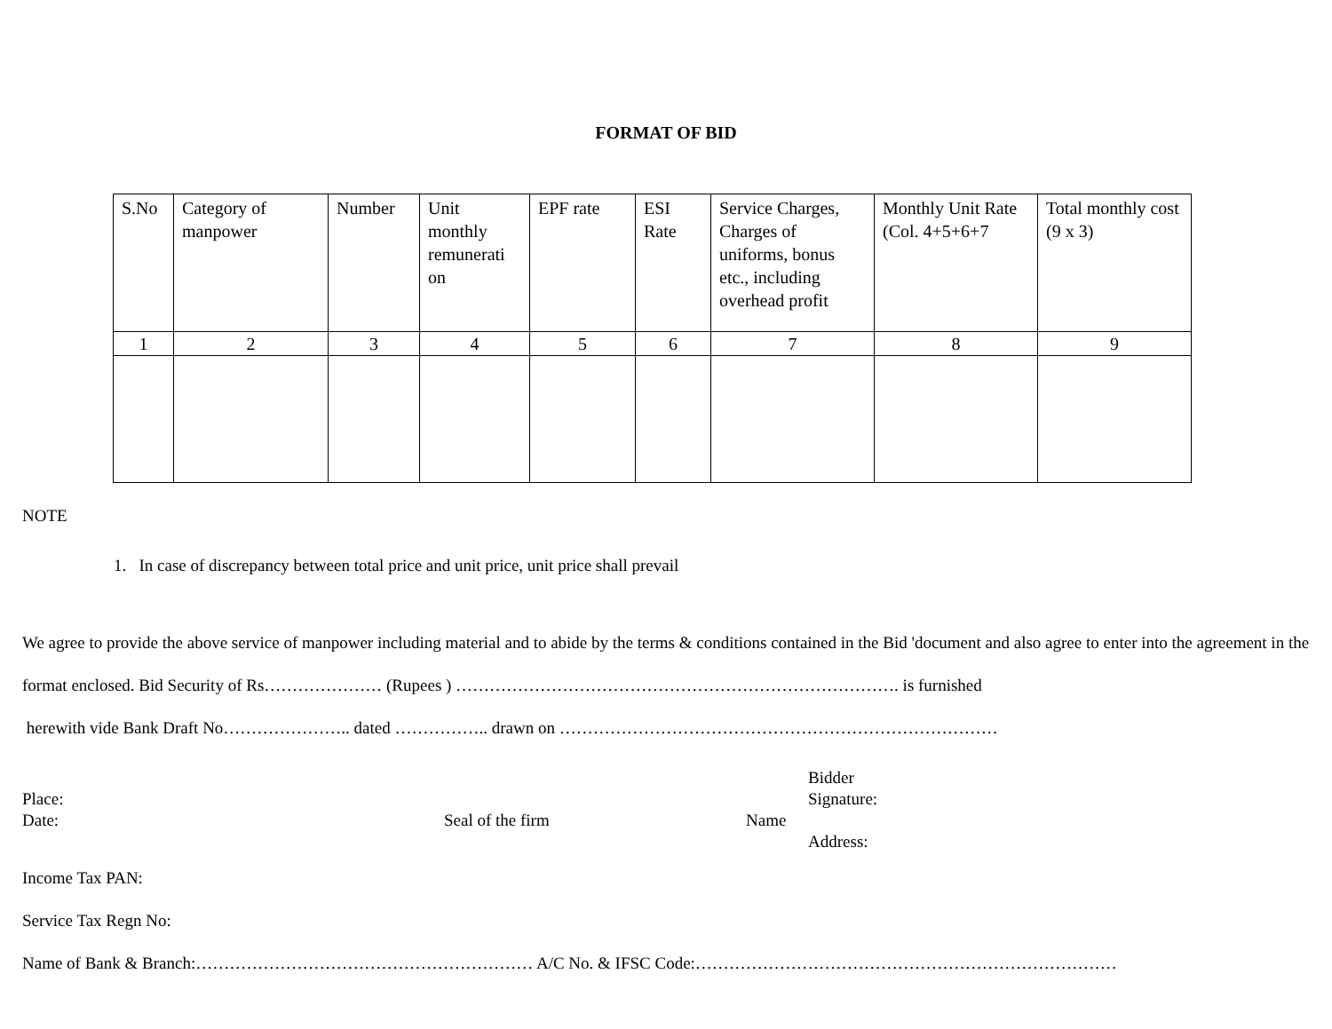FORMAT OF BID
| S.No | Category of manpower | Number | Unit monthly remunerati on | EPF rate | ESI Rate | Service Charges, Charges of uniforms, bonus etc., including overhead profit | Monthly Unit Rate (Col. 4+5+6+7 | Total monthly cost (9 x 3) |
| --- | --- | --- | --- | --- | --- | --- | --- | --- |
| 1 | 2 | 3 | 4 | 5 | 6 | 7 | 8 | 9 |
NOTE
1. In case of discrepancy between total price and unit price, unit price shall prevail
We agree to provide the above service of manpower including material and to abide by the terms & conditions contained in the Bid 'document and also agree to enter into the agreement in the format enclosed. Bid Security of Rs………………… (Rupees ) ……………………………………………………………………. is furnished
herewith vide Bank Draft No………………….. dated …………….. drawn on ……………………………………………………………………
Place:
Date:
Seal of the firm
Name Bidder
Signature:
Address:
Income Tax PAN:
Service Tax Regn No:
Name of Bank & Branch:…………………………………………………… A/C No. & IFSC Code:…………………………………………………………………